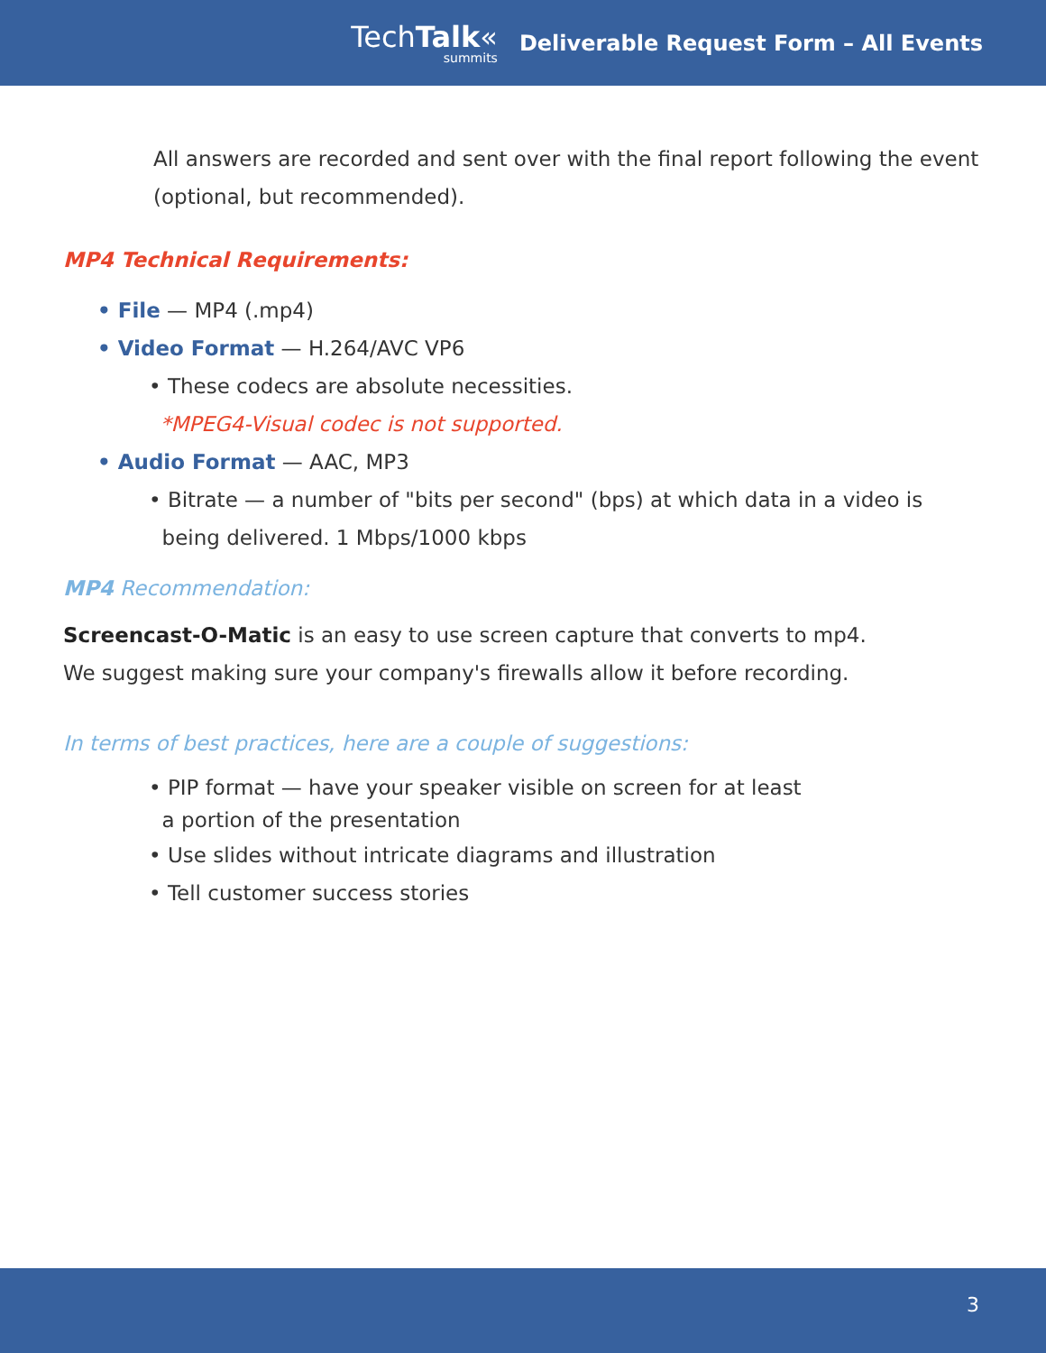TechTalk«
summits
Deliverable Request Form – All Events
All answers are recorded and sent over with the final report following the event (optional, but recommended).
MP4 Technical Requirements:
• File — MP4 (.mp4)
• Video Format — H.264/AVC VP6
• These codecs are absolute necessities.
*MPEG4-Visual codec is not supported.
• Audio Format — AAC, MP3
• Bitrate — a number of "bits per second" (bps) at which data in a video is
being delivered. 1 Mbps/1000 kbps
MP4 Recommendation:
Screencast-O-Matic is an easy to use screen capture that converts to mp4.
We suggest making sure your company's firewalls allow it before recording.
In terms of best practices, here are a couple of suggestions:
• PIP format — have your speaker visible on screen for at least
a portion of the presentation
• Use slides without intricate diagrams and illustration
• Tell customer success stories
3